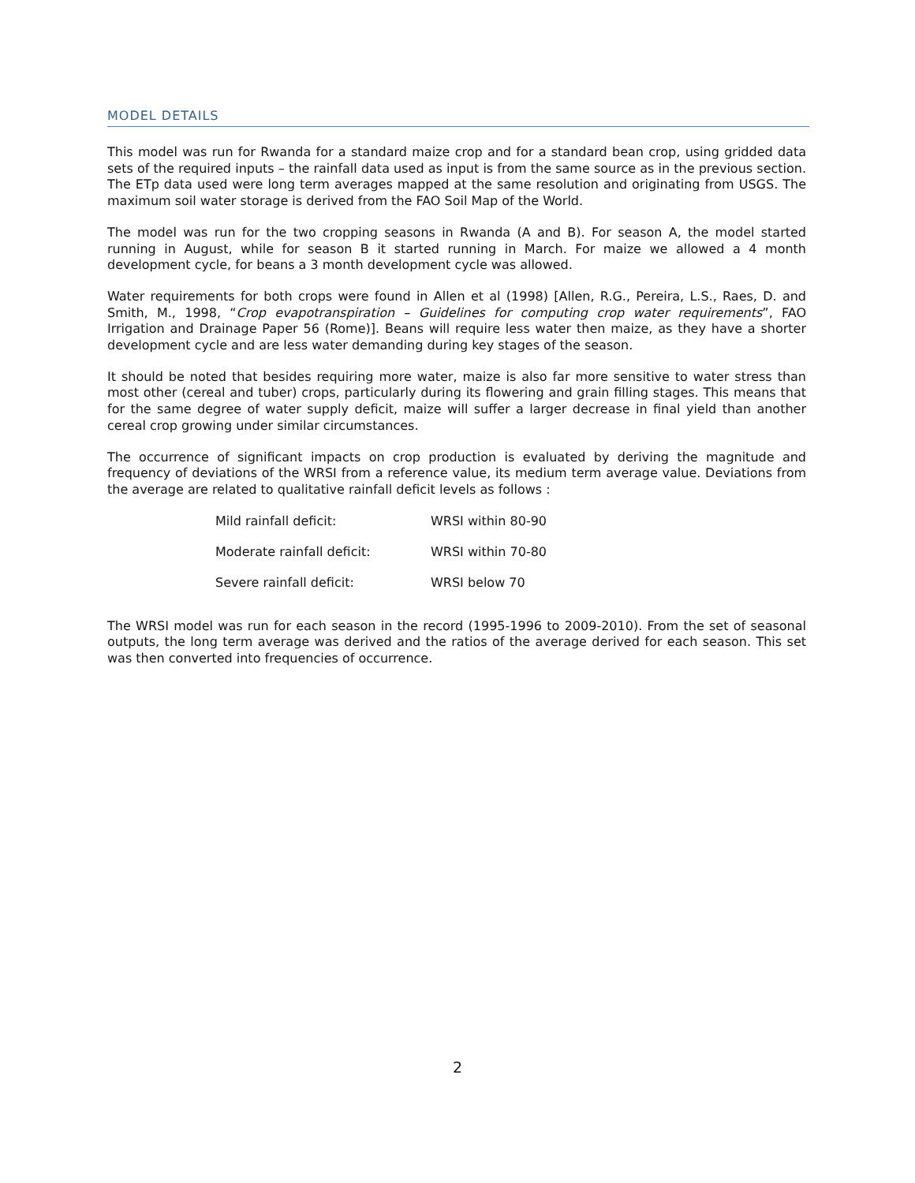MODEL DETAILS
This model was run for Rwanda for a standard maize crop and for a standard bean crop, using gridded data sets of the required inputs – the rainfall data used as input is from the same source as in the previous section. The ETp data used were long term averages mapped at the same resolution and originating from USGS. The maximum soil water storage is derived from the FAO Soil Map of the World.
The model was run for the two cropping seasons in Rwanda (A and B). For season A, the model started running in August, while for season B it started running in March. For maize we allowed a 4 month development cycle, for beans a 3 month development cycle was allowed.
Water requirements for both crops were found in Allen et al (1998) [Allen, R.G., Pereira, L.S., Raes, D. and Smith, M., 1998, “Crop evapotranspiration – Guidelines for computing crop water requirements”, FAO Irrigation and Drainage Paper 56 (Rome)]. Beans will require less water then maize, as they have a shorter development cycle and are less water demanding during key stages of the season.
It should be noted that besides requiring more water, maize is also far more sensitive to water stress than most other (cereal and tuber) crops, particularly during its flowering and grain filling stages. This means that for the same degree of water supply deficit, maize will suffer a larger decrease in final yield than another cereal crop growing under similar circumstances.
The occurrence of significant impacts on crop production is evaluated by deriving the magnitude and frequency of deviations of the WRSI from a reference value, its medium term average value. Deviations from the average are related to qualitative rainfall deficit levels as follows :
| Mild rainfall deficit: | WRSI within 80-90 |
| Moderate rainfall deficit: | WRSI within 70-80 |
| Severe rainfall deficit: | WRSI below 70 |
The WRSI model was run for each season in the record (1995-1996 to 2009-2010). From the set of seasonal outputs, the long term average was derived and the ratios of the average derived for each season. This set was then converted into frequencies of occurrence.
2